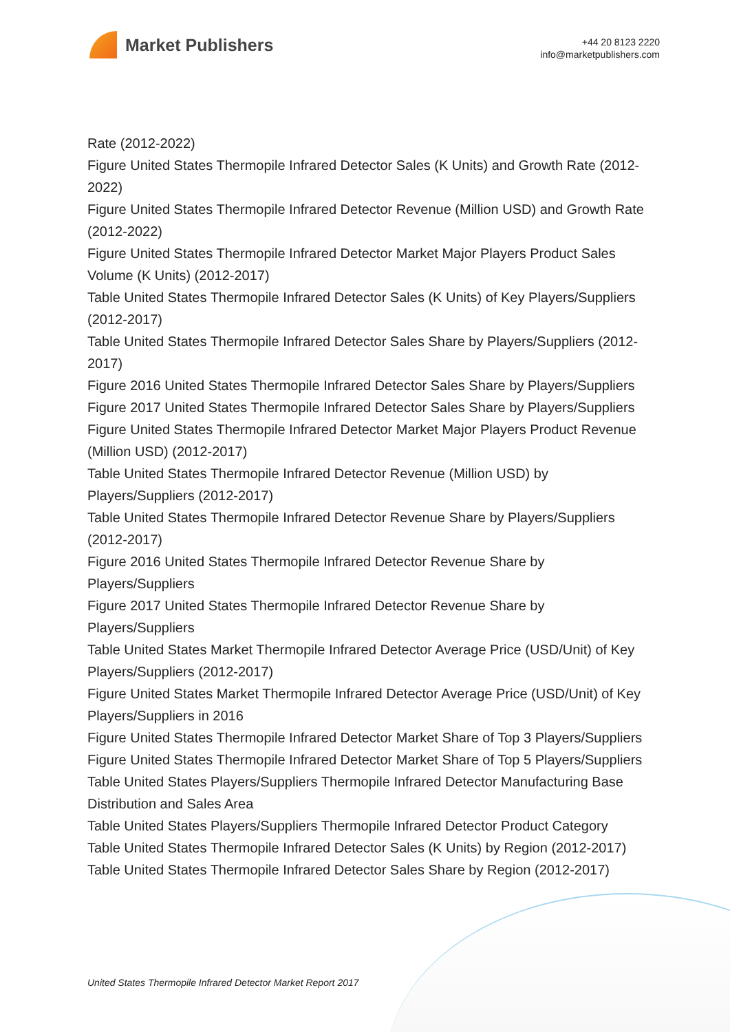Market Publishers
+44 20 8123 2220
info@marketpublishers.com
Rate (2012-2022)
Figure United States Thermopile Infrared Detector Sales (K Units) and Growth Rate (2012-2022)
Figure United States Thermopile Infrared Detector Revenue (Million USD) and Growth Rate (2012-2022)
Figure United States Thermopile Infrared Detector Market Major Players Product Sales Volume (K Units) (2012-2017)
Table United States Thermopile Infrared Detector Sales (K Units) of Key Players/Suppliers (2012-2017)
Table United States Thermopile Infrared Detector Sales Share by Players/Suppliers (2012-2017)
Figure 2016 United States Thermopile Infrared Detector Sales Share by Players/Suppliers
Figure 2017 United States Thermopile Infrared Detector Sales Share by Players/Suppliers
Figure United States Thermopile Infrared Detector Market Major Players Product Revenue (Million USD) (2012-2017)
Table United States Thermopile Infrared Detector Revenue (Million USD) by Players/Suppliers (2012-2017)
Table United States Thermopile Infrared Detector Revenue Share by Players/Suppliers (2012-2017)
Figure 2016 United States Thermopile Infrared Detector Revenue Share by Players/Suppliers
Figure 2017 United States Thermopile Infrared Detector Revenue Share by Players/Suppliers
Table United States Market Thermopile Infrared Detector Average Price (USD/Unit) of Key Players/Suppliers (2012-2017)
Figure United States Market Thermopile Infrared Detector Average Price (USD/Unit) of Key Players/Suppliers in 2016
Figure United States Thermopile Infrared Detector Market Share of Top 3 Players/Suppliers
Figure United States Thermopile Infrared Detector Market Share of Top 5 Players/Suppliers
Table United States Players/Suppliers Thermopile Infrared Detector Manufacturing Base Distribution and Sales Area
Table United States Players/Suppliers Thermopile Infrared Detector Product Category
Table United States Thermopile Infrared Detector Sales (K Units) by Region (2012-2017)
Table United States Thermopile Infrared Detector Sales Share by Region (2012-2017)
United States Thermopile Infrared Detector Market Report 2017